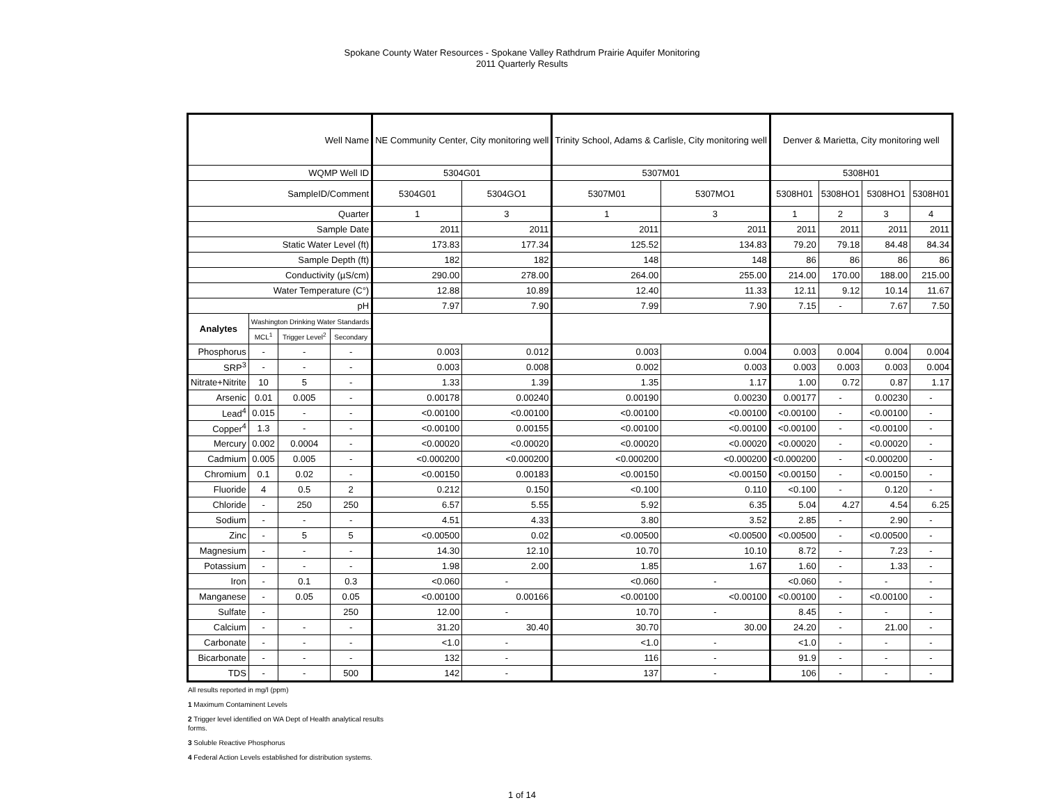Spokane County Water Resources - Spokane Valley Rathdrum Prairie Aquifer Monitoring
2011 Quarterly Results
| Well Name | | | | NE Community Center, City monitoring well | | Trinity School, Adams & Carlisle, City monitoring well | | Denver & Marietta, City monitoring well | | | |
| WQMP Well ID | | | | 5304G01 | | 5307M01 | | 5308H01 | | | |
| SampleID/Comment | | | | 5304G01 | 5304GO1 | 5307M01 | 5307MO1 | 5308H01 | 5308HO1 | 5308HO1 | 5308H01 |
| Quarter | | | | 1 | 3 | 1 | 3 | 1 | 2 | 3 | 4 |
| Sample Date | | | | 2011 | 2011 | 2011 | 2011 | 2011 | 2011 | 2011 | 2011 |
| Static Water Level (ft) | | | | 173.83 | 177.34 | 125.52 | 134.83 | 79.20 | 79.18 | 84.48 | 84.34 |
| Sample Depth (ft) | | | | 182 | 182 | 148 | 148 | 86 | 86 | 86 | 86 |
| Conductivity (µS/cm) | | | | 290.00 | 278.00 | 264.00 | 255.00 | 214.00 | 170.00 | 188.00 | 215.00 |
| Water Temperature (C°) | | | | 12.88 | 10.89 | 12.40 | 11.33 | 12.11 | 9.12 | 10.14 | 11.67 |
| pH | | | | 7.97 | 7.90 | 7.99 | 7.90 | 7.15 | - | 7.67 | 7.50 |
| Analytes | Washington Drinking Water Standards | | | | | | | | | | |
| | MCL<sup>1</sup> | Trigger Level<sup>2</sup> | Secondary | | | | | | | | |
| Phosphorus | - | - | - | 0.003 | 0.012 | 0.003 | 0.004 | 0.003 | 0.004 | 0.004 | 0.004 |
| SRP<sup>3</sup> | - | - | - | 0.003 | 0.008 | 0.002 | 0.003 | 0.003 | 0.003 | 0.003 | 0.004 |
| Nitrate+Nitrite | 10 | 5 | - | 1.33 | 1.39 | 1.35 | 1.17 | 1.00 | 0.72 | 0.87 | 1.17 |
| Arsenic | 0.01 | 0.005 | - | 0.00178 | 0.00240 | 0.00190 | 0.00230 | 0.00177 | - | 0.00230 | - |
| Lead<sup>4</sup> | 0.015 | - | - | <0.00100 | <0.00100 | <0.00100 | <0.00100 | <0.00100 | - | <0.00100 | - |
| Copper<sup>4</sup> | 1.3 | - | - | <0.00100 | 0.00155 | <0.00100 | <0.00100 | <0.00100 | - | <0.00100 | - |
| Mercury | 0.002 | 0.0004 | - | <0.00020 | <0.00020 | <0.00020 | <0.00020 | <0.00020 | - | <0.00020 | - |
| Cadmium | 0.005 | 0.005 | - | <0.000200 | <0.000200 | <0.000200 | <0.000200 | <0.000200 | - | <0.000200 | - |
| Chromium | 0.1 | 0.02 | - | <0.00150 | 0.00183 | <0.00150 | <0.00150 | <0.00150 | - | <0.00150 | - |
| Fluoride | 4 | 0.5 | 2 | 0.212 | 0.150 | <0.100 | 0.110 | <0.100 | - | 0.120 | - |
| Chloride | - | 250 | 250 | 6.57 | 5.55 | 5.92 | 6.35 | 5.04 | 4.27 | 4.54 | 6.25 |
| Sodium | - | - | - | 4.51 | 4.33 | 3.80 | 3.52 | 2.85 | - | 2.90 | - |
| Zinc | - | 5 | 5 | <0.00500 | 0.02 | <0.00500 | <0.00500 | <0.00500 | - | <0.00500 | - |
| Magnesium | - | - | - | 14.30 | 12.10 | 10.70 | 10.10 | 8.72 | - | 7.23 | - |
| Potassium | - | - | - | 1.98 | 2.00 | 1.85 | 1.67 | 1.60 | - | 1.33 | - |
| Iron | - | 0.1 | 0.3 | <0.060 | - | <0.060 | - | <0.060 | - | - | - |
| Manganese | - | 0.05 | 0.05 | <0.00100 | 0.00166 | <0.00100 | <0.00100 | <0.00100 | - | <0.00100 | - |
| Sulfate | - | | 250 | 12.00 | - | 10.70 | - | 8.45 | - | - | - |
| Calcium | - | - | - | 31.20 | 30.40 | 30.70 | 30.00 | 24.20 | - | 21.00 | - |
| Carbonate | - | - | - | <1.0 | - | <1.0 | - | <1.0 | - | - | - |
| Bicarbonate | - | - | - | 132 | - | 116 | - | 91.9 | - | - | - |
| TDS | - | - | 500 | 142 | - | 137 | - | 106 | - | - | - |
All results reported in mg/l (ppm)
1 Maximum Contaminent Levels
2 Trigger level identified on WA Dept of Health analytical results
forms.
3 Soluble Reactive Phosphorus
4 Federal Action Levels established for distribution systems.
1 of 14